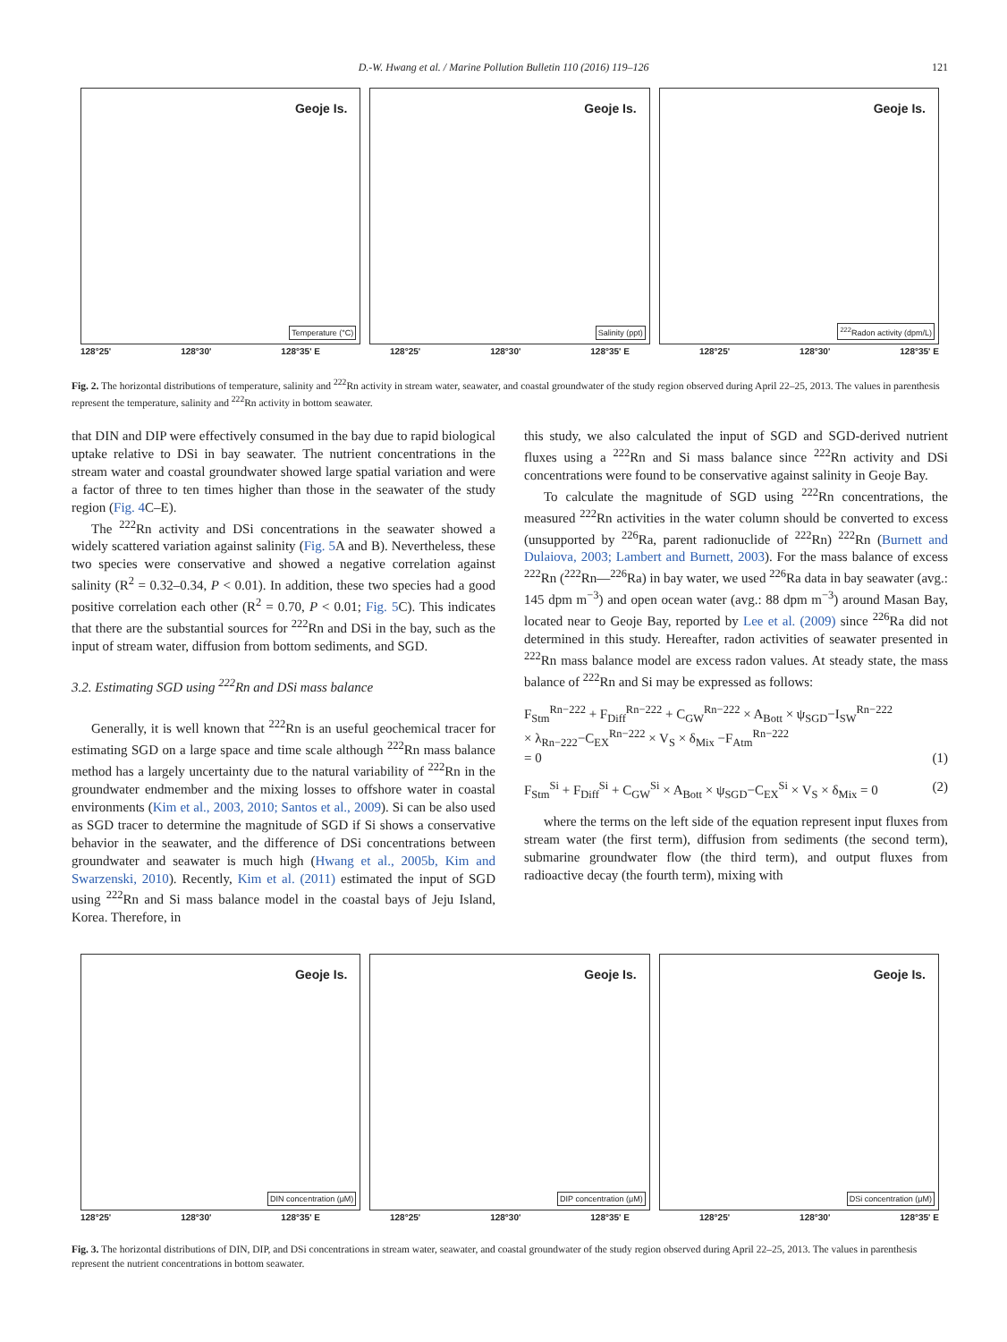D.-W. Hwang et al. / Marine Pollution Bulletin 110 (2016) 119–126 121
Geoje Is.
Temperature (°C)
Geoje Is.
Salinity (ppt)
Geoje Is.
<sup>222</sup> Radon activity (dpm/L)
128°25' 128°30' 128°35' E 128°25' 128°30' 128°35' E 128°25' 128°30' 128°35' E
Fig. 2. The horizontal distributions of temperature, salinity and <sup>222</sup>Rn activity in stream water, seawater, and coastal groundwater of the study region observed during April 22–25, 2013. The values in parenthesis represent the temperature, salinity and <sup>222</sup>Rn activity in bottom seawater.
that DIN and DIP were effectively consumed in the bay due to rapid biological uptake relative to DSi in bay seawater. The nutrient concentrations in the stream water and coastal groundwater showed large spatial variation and were a factor of three to ten times higher than those in the seawater of the study region (Fig. 4 C–E).
The <sup>222</sup>Rn activity and DSi concentrations in the seawater showed a widely scattered variation against salinity (Fig. 5 A and B). Nevertheless, these two species were conservative and showed a negative correlation against salinity (R<sup>2</sup> = 0.32–0.34, P < 0.01). In addition, these two species had a good positive correlation each other (R<sup>2</sup> = 0.70, P < 0.01; Fig. 5 C). This indicates that there are the substantial sources for <sup>222</sup>Rn and DSi in the bay, such as the input of stream water, diffusion from bottom sediments, and SGD.
3.2. Estimating SGD using <sup>222</sup>Rn and DSi mass balance
Generally, it is well known that <sup>222</sup>Rn is an useful geochemical tracer for estimating SGD on a large space and time scale although <sup>222</sup>Rn mass balance method has a largely uncertainty due to the natural variability of <sup>222</sup>Rn in the groundwater endmember and the mixing losses to offshore water in coastal environments (Kim et al., 2003, 2010; Santos et al., 2009). Si can be also used as SGD tracer to determine the magnitude of SGD if Si shows a conservative behavior in the seawater, and the difference of DSi concentrations between groundwater and seawater is much high (Hwang et al., 2005b, Kim and Swarzenski, 2010). Recently, Kim et al. (2011) estimated the input of SGD using <sup>222</sup>Rn and Si mass balance model in the coastal bays of Jeju Island, Korea. Therefore, in
this study, we also calculated the input of SGD and SGD-derived nutrient fluxes using a <sup>222</sup>Rn and Si mass balance since <sup>222</sup>Rn activity and DSi concentrations were found to be conservative against salinity in Geoje Bay.
To calculate the magnitude of SGD using <sup>222</sup>Rn concentrations, the measured <sup>222</sup>Rn activities in the water column should be converted to excess (unsupported by <sup>226</sup>Ra, parent radionuclide of <sup>222</sup>Rn) <sup>222</sup>Rn (Burnett and Dulaiova, 2003; Lambert and Burnett, 2003). For the mass balance of excess <sup>222</sup>Rn (<sup>222</sup>Rn—<sup>226</sup>Ra) in bay water, we used <sup>226</sup>Ra data in bay seawater (avg.: 145 dpm m<sup>−3</sup>) and open ocean water (avg.: 88 dpm m<sup>−3</sup>) around Masan Bay, located near to Geoje Bay, reported by Lee et al. (2009) since <sup>226</sup>Ra did not determined in this study. Hereafter, radon activities of seawater presented in <sup>222</sup>Rn mass balance model are excess radon values. At steady state, the mass balance of <sup>222</sup>Rn and Si may be expressed as follows:
F<sub>Stm</sub><sup>Rn−222</sup> + F<sub>Diff</sub><sup>Rn−222</sup> + C<sub>GW</sub><sup>Rn−222</sup> × A<sub>Bott</sub> × ψ<sub>SGD</sub>−I<sub>SW</sub><sup>Rn−222</sup>
× λ<sub>Rn−222</sub>−C<sub>EX</sub><sup>Rn−222</sup> × V<sub>S</sub> × δ<sub>Mix</sub> −F<sub>Atm</sub><sup>Rn−222</sup>
= 0 (1)
F<sub>Stm</sub><sup>Si</sup> + F<sub>Diff</sub><sup>Si</sup> + C<sub>GW</sub><sup>Si</sup> × A<sub>Bott</sub> × ψ<sub>SGD</sub>−C<sub>EX</sub><sup>Si</sup> × V<sub>S</sub> × δ<sub>Mix</sub> = 0 (2)
where the terms on the left side of the equation represent input fluxes from stream water (the first term), diffusion from sediments (the second term), submarine groundwater flow (the third term), and output fluxes from radioactive decay (the fourth term), mixing with
Geoje Is.
DIN concentration (μM)
Geoje Is.
DIP concentration (μM)
Geoje Is.
DSi concentration (μM)
128°25' 128°30' 128°35' E 128°25' 128°30' 128°35' E 128°25' 128°30' 128°35' E
Fig. 3. The horizontal distributions of DIN, DIP, and DSi concentrations in stream water, seawater, and coastal groundwater of the study region observed during April 22–25, 2013. The values in parenthesis represent the nutrient concentrations in bottom seawater.